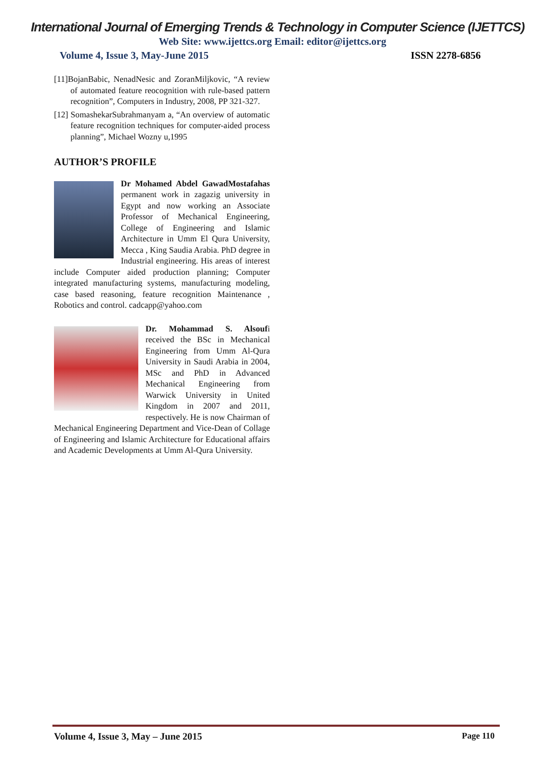International Journal of Emerging Trends & Technology in Computer Science (IJETTCS)
Web Site: www.ijettcs.org Email: editor@ijettcs.org
Volume 4, Issue 3, May-June 2015 ISSN 2278-6856
[11]BojanBabic, NenadNesic and ZoranMiljkovic, “A review of automated feature reocognition with rule-based pattern recognition”, Computers in Industry, 2008, PP 321-327.
[12] SomashekarSubrahmanyam a, “An overview of automatic feature recognition techniques for computer-aided process planning”, Michael Wozny u,1995
AUTHOR’S PROFILE
Dr Mohamed Abdel GawadMostafahas permanent work in zagazig university in Egypt and now working an Associate Professor of Mechanical Engineering, College of Engineering and Islamic Architecture in Umm El Qura University, Mecca , King Saudia Arabia. PhD degree in Industrial engineering. His areas of interest include Computer aided production planning; Computer integrated manufacturing systems, manufacturing modeling, case based reasoning, feature recognition Maintenance , Robotics and control. cadcapp@yahoo.com
Dr. Mohammad S. Alsoufi received the BSc in Mechanical Engineering from Umm Al-Qura University in Saudi Arabia in 2004, MSc and PhD in Advanced Mechanical Engineering from Warwick University in United Kingdom in 2007 and 2011, respectively. He is now Chairman of Mechanical Engineering Department and Vice-Dean of Collage of Engineering and Islamic Architecture for Educational affairs and Academic Developments at Umm Al-Qura University.
Volume 4, Issue 3, May – June 2015 Page 110